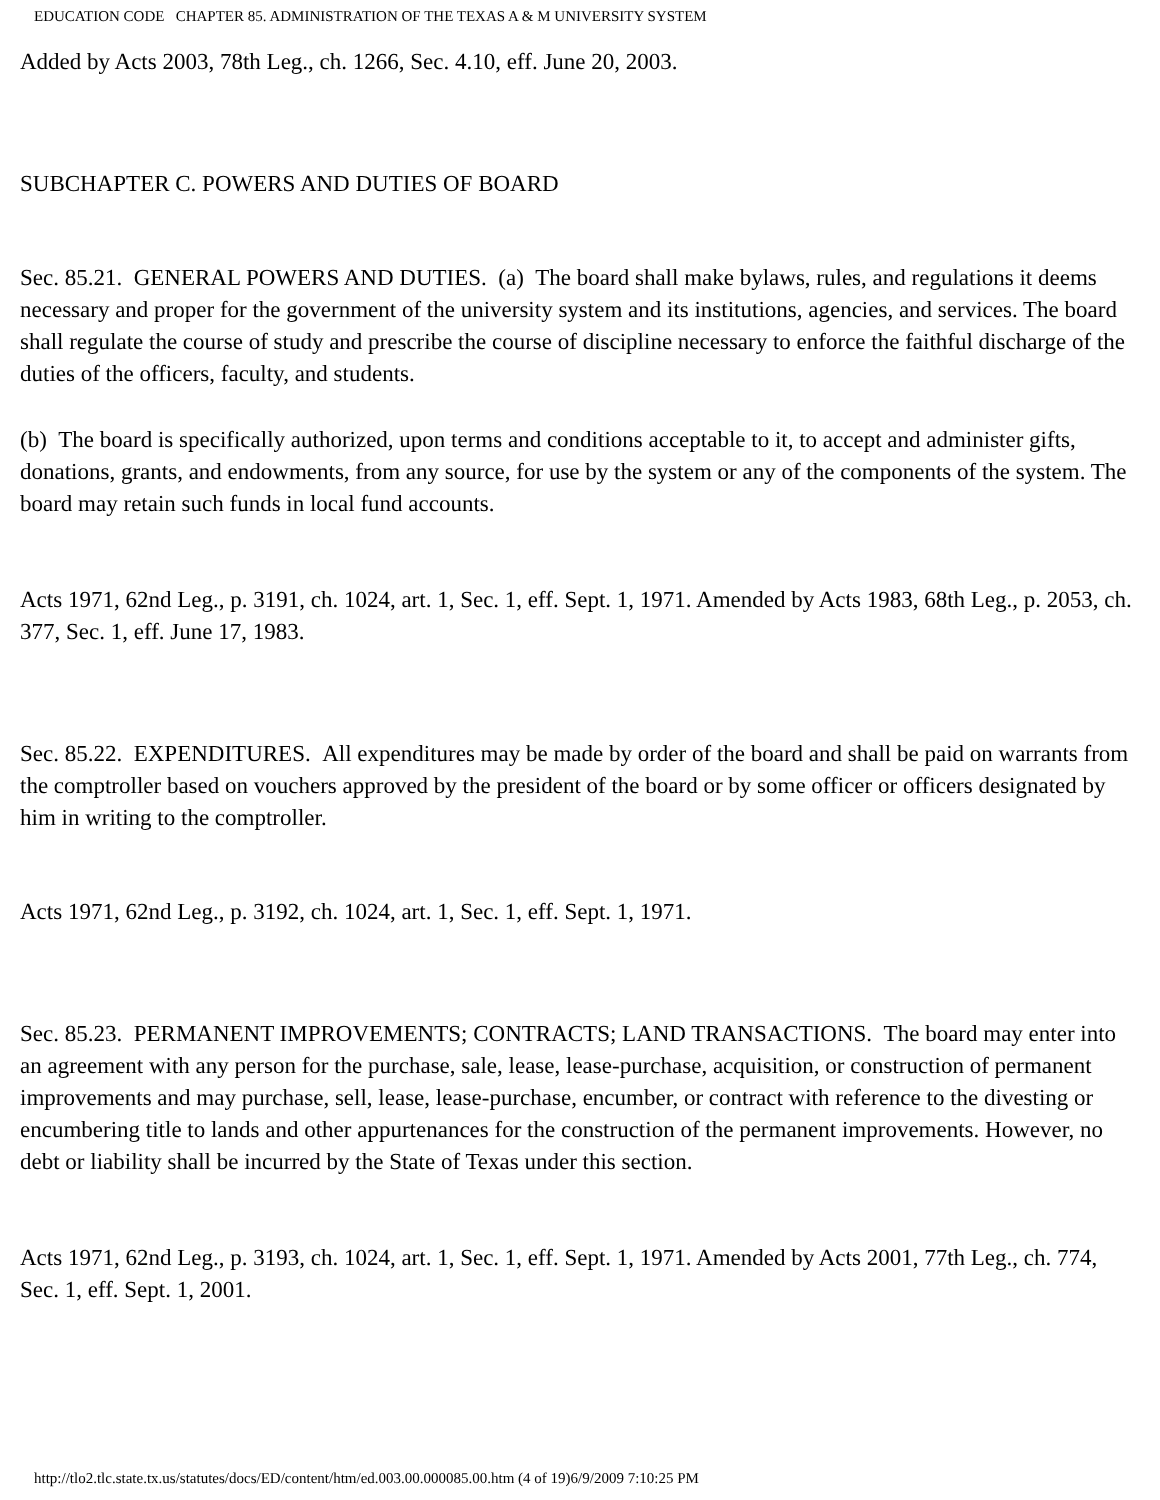EDUCATION CODE CHAPTER 85. ADMINISTRATION OF THE TEXAS A & M UNIVERSITY SYSTEM
Added by Acts 2003, 78th Leg., ch. 1266, Sec. 4.10, eff. June 20, 2003.
SUBCHAPTER C. POWERS AND DUTIES OF BOARD
Sec. 85.21. GENERAL POWERS AND DUTIES. (a) The board shall make bylaws, rules, and regulations it deems necessary and proper for the government of the university system and its institutions, agencies, and services. The board shall regulate the course of study and prescribe the course of discipline necessary to enforce the faithful discharge of the duties of the officers, faculty, and students.
(b) The board is specifically authorized, upon terms and conditions acceptable to it, to accept and administer gifts, donations, grants, and endowments, from any source, for use by the system or any of the components of the system. The board may retain such funds in local fund accounts.
Acts 1971, 62nd Leg., p. 3191, ch. 1024, art. 1, Sec. 1, eff. Sept. 1, 1971. Amended by Acts 1983, 68th Leg., p. 2053, ch. 377, Sec. 1, eff. June 17, 1983.
Sec. 85.22. EXPENDITURES. All expenditures may be made by order of the board and shall be paid on warrants from the comptroller based on vouchers approved by the president of the board or by some officer or officers designated by him in writing to the comptroller.
Acts 1971, 62nd Leg., p. 3192, ch. 1024, art. 1, Sec. 1, eff. Sept. 1, 1971.
Sec. 85.23. PERMANENT IMPROVEMENTS; CONTRACTS; LAND TRANSACTIONS. The board may enter into an agreement with any person for the purchase, sale, lease, lease-purchase, acquisition, or construction of permanent improvements and may purchase, sell, lease, lease-purchase, encumber, or contract with reference to the divesting or encumbering title to lands and other appurtenances for the construction of the permanent improvements. However, no debt or liability shall be incurred by the State of Texas under this section.
Acts 1971, 62nd Leg., p. 3193, ch. 1024, art. 1, Sec. 1, eff. Sept. 1, 1971. Amended by Acts 2001, 77th Leg., ch. 774, Sec. 1, eff. Sept. 1, 2001.
http://tlo2.tlc.state.tx.us/statutes/docs/ED/content/htm/ed.003.00.000085.00.htm (4 of 19)6/9/2009 7:10:25 PM